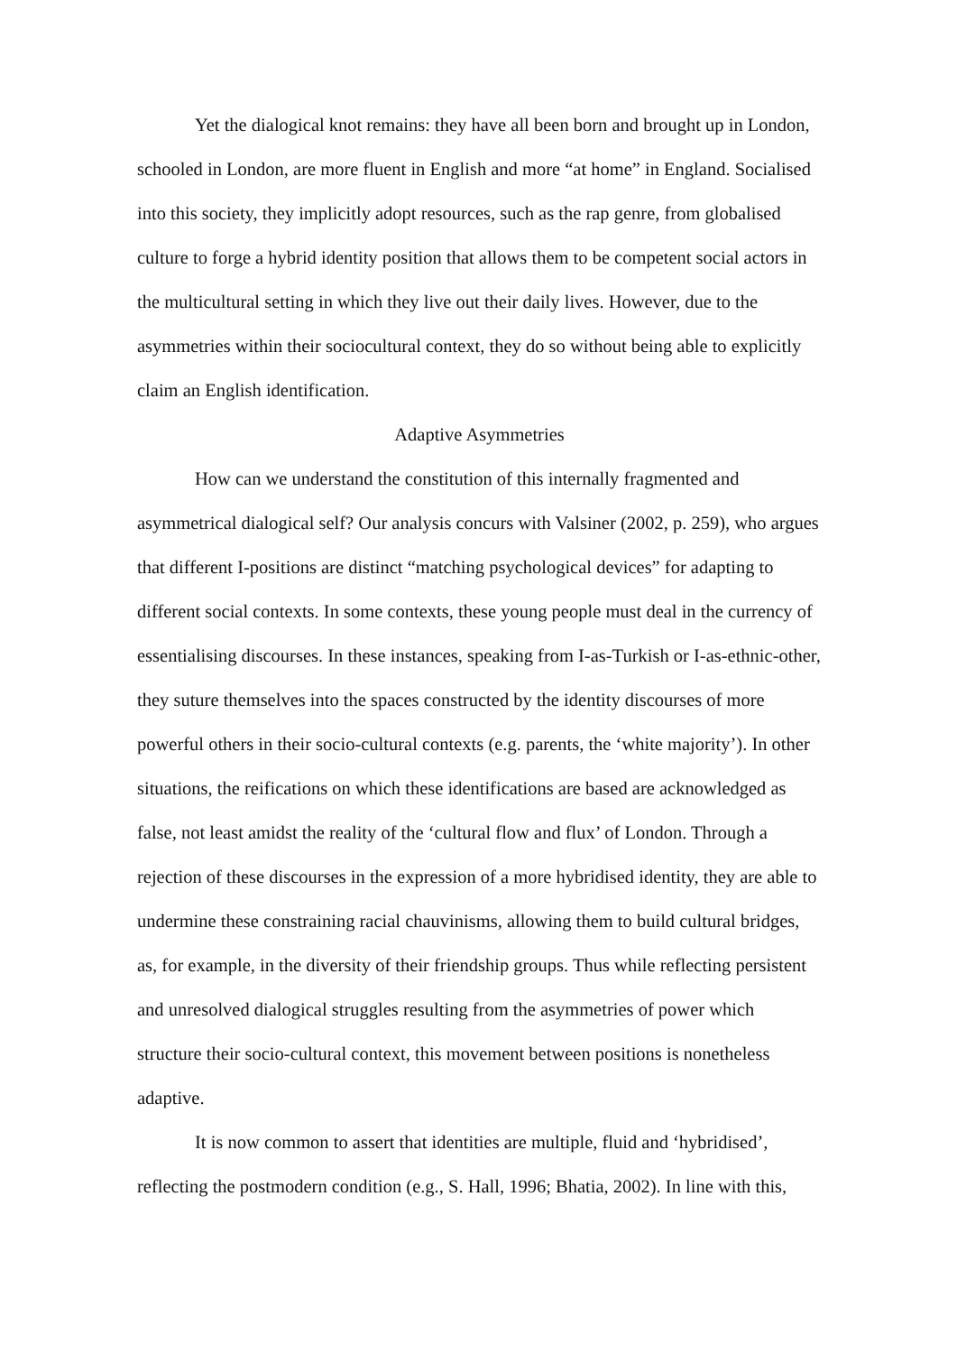Yet the dialogical knot remains: they have all been born and brought up in London, schooled in London, are more fluent in English and more “at home” in England. Socialised into this society, they implicitly adopt resources, such as the rap genre, from globalised culture to forge a hybrid identity position that allows them to be competent social actors in the multicultural setting in which they live out their daily lives. However, due to the asymmetries within their sociocultural context, they do so without being able to explicitly claim an English identification.
Adaptive Asymmetries
How can we understand the constitution of this internally fragmented and asymmetrical dialogical self? Our analysis concurs with Valsiner (2002, p. 259), who argues that different I-positions are distinct “matching psychological devices” for adapting to different social contexts. In some contexts, these young people must deal in the currency of essentialising discourses. In these instances, speaking from I-as-Turkish or I-as-ethnic-other, they suture themselves into the spaces constructed by the identity discourses of more powerful others in their socio-cultural contexts (e.g. parents, the ‘white majority’). In other situations, the reifications on which these identifications are based are acknowledged as false, not least amidst the reality of the ‘cultural flow and flux’ of London. Through a rejection of these discourses in the expression of a more hybridised identity, they are able to undermine these constraining racial chauvinisms, allowing them to build cultural bridges, as, for example, in the diversity of their friendship groups. Thus while reflecting persistent and unresolved dialogical struggles resulting from the asymmetries of power which structure their socio-cultural context, this movement between positions is nonetheless adaptive.
It is now common to assert that identities are multiple, fluid and ‘hybridised’, reflecting the postmodern condition (e.g., S. Hall, 1996; Bhatia, 2002). In line with this,